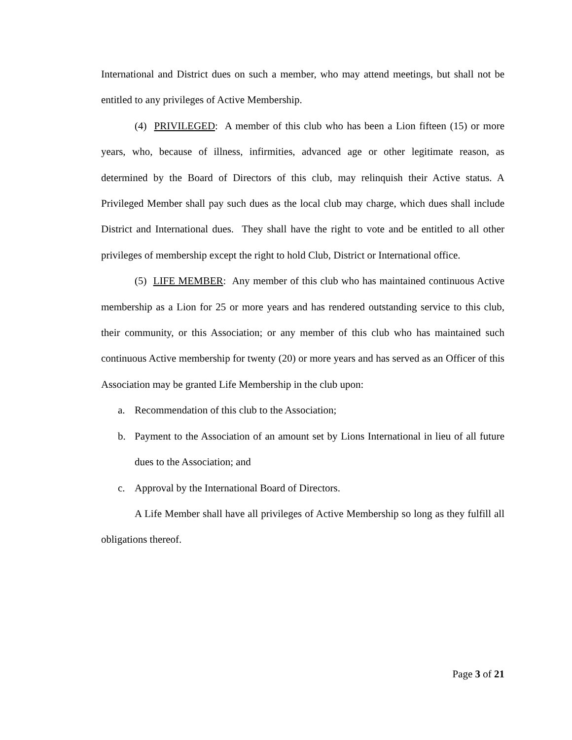International and District dues on such a member, who may attend meetings, but shall not be entitled to any privileges of Active Membership.
(4) PRIVILEGED: A member of this club who has been a Lion fifteen (15) or more years, who, because of illness, infirmities, advanced age or other legitimate reason, as determined by the Board of Directors of this club, may relinquish their Active status. A Privileged Member shall pay such dues as the local club may charge, which dues shall include District and International dues. They shall have the right to vote and be entitled to all other privileges of membership except the right to hold Club, District or International office.
(5) LIFE MEMBER: Any member of this club who has maintained continuous Active membership as a Lion for 25 or more years and has rendered outstanding service to this club, their community, or this Association; or any member of this club who has maintained such continuous Active membership for twenty (20) or more years and has served as an Officer of this Association may be granted Life Membership in the club upon:
a. Recommendation of this club to the Association;
b. Payment to the Association of an amount set by Lions International in lieu of all future dues to the Association; and
c. Approval by the International Board of Directors.
A Life Member shall have all privileges of Active Membership so long as they fulfill all obligations thereof.
Page 3 of 21